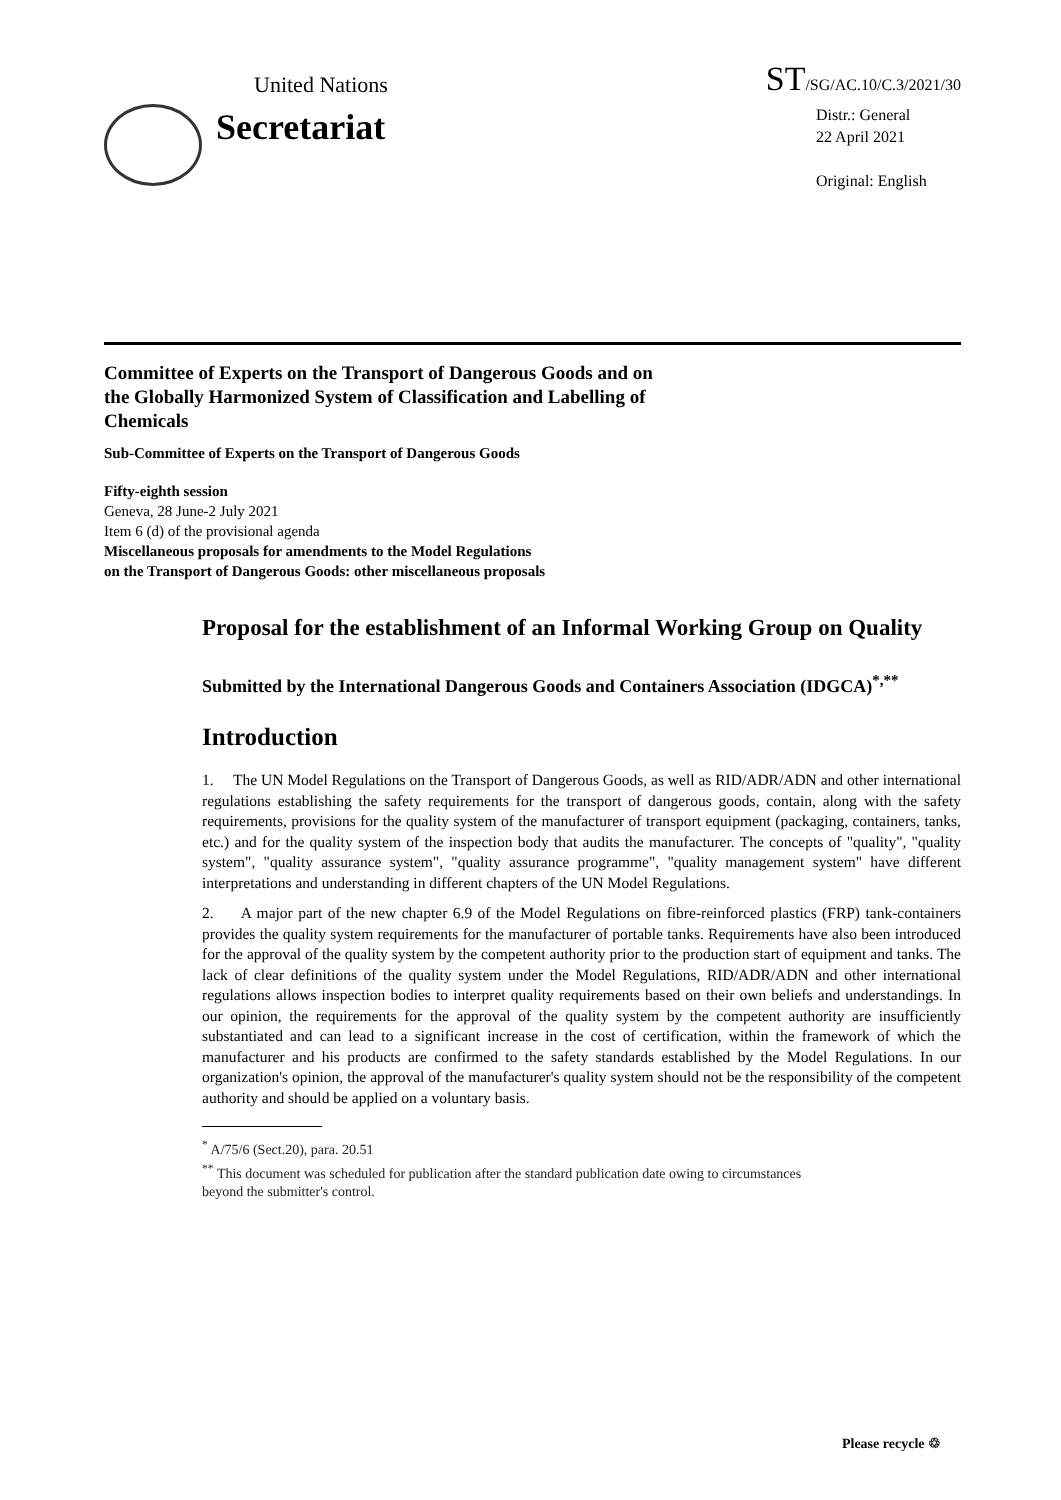United Nations
ST/SG/AC.10/C.3/2021/30
Secretariat
Distr.: General
22 April 2021
Original: English
Committee of Experts on the Transport of Dangerous Goods and on the Globally Harmonized System of Classification and Labelling of Chemicals
Sub-Committee of Experts on the Transport of Dangerous Goods
Fifty-eighth session
Geneva, 28 June-2 July 2021
Item 6 (d) of the provisional agenda
Miscellaneous proposals for amendments to the Model Regulations
on the Transport of Dangerous Goods: other miscellaneous proposals
Proposal for the establishment of an Informal Working Group on Quality
Submitted by the International Dangerous Goods and Containers Association (IDGCA)<sup>*,**</sup>
Introduction
1. The UN Model Regulations on the Transport of Dangerous Goods, as well as RID/ADR/ADN and other international regulations establishing the safety requirements for the transport of dangerous goods, contain, along with the safety requirements, provisions for the quality system of the manufacturer of transport equipment (packaging, containers, tanks, etc.) and for the quality system of the inspection body that audits the manufacturer. The concepts of "quality", "quality system", "quality assurance system", "quality assurance programme", "quality management system" have different interpretations and understanding in different chapters of the UN Model Regulations.
2. A major part of the new chapter 6.9 of the Model Regulations on fibre-reinforced plastics (FRP) tank-containers provides the quality system requirements for the manufacturer of portable tanks. Requirements have also been introduced for the approval of the quality system by the competent authority prior to the production start of equipment and tanks. The lack of clear definitions of the quality system under the Model Regulations, RID/ADR/ADN and other international regulations allows inspection bodies to interpret quality requirements based on their own beliefs and understandings. In our opinion, the requirements for the approval of the quality system by the competent authority are insufficiently substantiated and can lead to a significant increase in the cost of certification, within the framework of which the manufacturer and his products are confirmed to the safety standards established by the Model Regulations. In our organization's opinion, the approval of the manufacturer's quality system should not be the responsibility of the competent authority and should be applied on a voluntary basis.
<sup>*</sup> A/75/6 (Sect.20), para. 20.51
<sup>**</sup> This document was scheduled for publication after the standard publication date owing to circumstances beyond the submitter's control.
Please recycle ♲